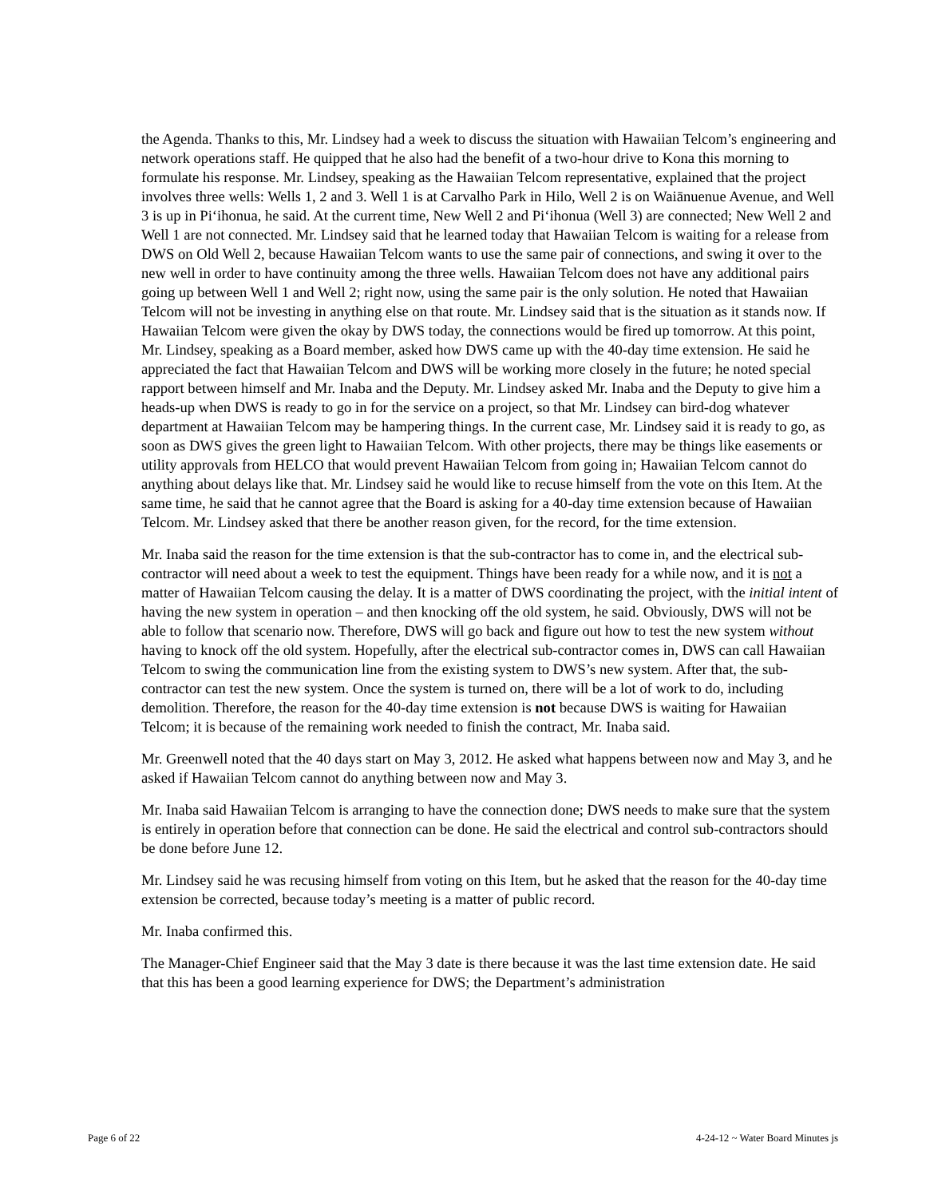the Agenda. Thanks to this, Mr. Lindsey had a week to discuss the situation with Hawaiian Telcom’s engineering and network operations staff. He quipped that he also had the benefit of a two-hour drive to Kona this morning to formulate his response. Mr. Lindsey, speaking as the Hawaiian Telcom representative, explained that the project involves three wells: Wells 1, 2 and 3. Well 1 is at Carvalho Park in Hilo, Well 2 is on Waiānuenue Avenue, and Well 3 is up in Pi‘ihonua, he said. At the current time, New Well 2 and Pi‘ihonua (Well 3) are connected; New Well 2 and Well 1 are not connected. Mr. Lindsey said that he learned today that Hawaiian Telcom is waiting for a release from DWS on Old Well 2, because Hawaiian Telcom wants to use the same pair of connections, and swing it over to the new well in order to have continuity among the three wells. Hawaiian Telcom does not have any additional pairs going up between Well 1 and Well 2; right now, using the same pair is the only solution. He noted that Hawaiian Telcom will not be investing in anything else on that route. Mr. Lindsey said that is the situation as it stands now. If Hawaiian Telcom were given the okay by DWS today, the connections would be fired up tomorrow. At this point, Mr. Lindsey, speaking as a Board member, asked how DWS came up with the 40-day time extension. He said he appreciated the fact that Hawaiian Telcom and DWS will be working more closely in the future; he noted special rapport between himself and Mr. Inaba and the Deputy. Mr. Lindsey asked Mr. Inaba and the Deputy to give him a heads-up when DWS is ready to go in for the service on a project, so that Mr. Lindsey can bird-dog whatever department at Hawaiian Telcom may be hampering things. In the current case, Mr. Lindsey said it is ready to go, as soon as DWS gives the green light to Hawaiian Telcom. With other projects, there may be things like easements or utility approvals from HELCO that would prevent Hawaiian Telcom from going in; Hawaiian Telcom cannot do anything about delays like that. Mr. Lindsey said he would like to recuse himself from the vote on this Item. At the same time, he said that he cannot agree that the Board is asking for a 40-day time extension because of Hawaiian Telcom. Mr. Lindsey asked that there be another reason given, for the record, for the time extension.
Mr. Inaba said the reason for the time extension is that the sub-contractor has to come in, and the electrical sub-contractor will need about a week to test the equipment. Things have been ready for a while now, and it is not a matter of Hawaiian Telcom causing the delay. It is a matter of DWS coordinating the project, with the initial intent of having the new system in operation – and then knocking off the old system, he said. Obviously, DWS will not be able to follow that scenario now. Therefore, DWS will go back and figure out how to test the new system without having to knock off the old system. Hopefully, after the electrical sub-contractor comes in, DWS can call Hawaiian Telcom to swing the communication line from the existing system to DWS’s new system. After that, the sub-contractor can test the new system. Once the system is turned on, there will be a lot of work to do, including demolition. Therefore, the reason for the 40-day time extension is not because DWS is waiting for Hawaiian Telcom; it is because of the remaining work needed to finish the contract, Mr. Inaba said.
Mr. Greenwell noted that the 40 days start on May 3, 2012. He asked what happens between now and May 3, and he asked if Hawaiian Telcom cannot do anything between now and May 3.
Mr. Inaba said Hawaiian Telcom is arranging to have the connection done; DWS needs to make sure that the system is entirely in operation before that connection can be done. He said the electrical and control sub-contractors should be done before June 12.
Mr. Lindsey said he was recusing himself from voting on this Item, but he asked that the reason for the 40-day time extension be corrected, because today’s meeting is a matter of public record.
Mr. Inaba confirmed this.
The Manager-Chief Engineer said that the May 3 date is there because it was the last time extension date. He said that this has been a good learning experience for DWS; the Department’s administration
Page 6 of 22 4-24-12 ~ Water Board Minutes js